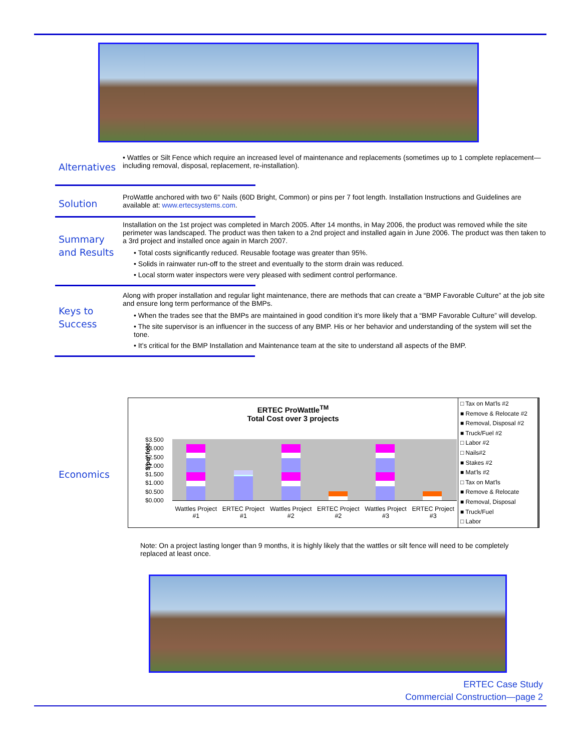Alternatives
• Wattles or Silt Fence which require an increased level of maintenance and replacements (sometimes up to 1 complete replacement—including removal, disposal, replacement, re-installation).
Solution
ProWattle anchored with two 6" Nails (60D Bright, Common) or pins per 7 foot length. Installation Instructions and Guidelines are available at: www.ertecsystems.com.
Summary and Results
Installation on the 1st project was completed in March 2005. After 14 months, in May 2006, the product was removed while the site perimeter was landscaped. The product was then taken to a 2nd project and installed again in June 2006. The product was then taken to a 3rd project and installed once again in March 2007.
• Total costs significantly reduced. Reusable footage was greater than 95%.
• Solids in rainwater run-off to the street and eventually to the storm drain was reduced.
• Local storm water inspectors were very pleased with sediment control performance.
Keys to Success
Along with proper installation and regular light maintenance, there are methods that can create a “BMP Favorable Culture” at the job site and ensure long term performance of the BMPs.
• When the trades see that the BMPs are maintained in good condition it’s more likely that a “BMP Favorable Culture” will develop.
• The site supervisor is an influencer in the success of any BMP. His or her behavior and understanding of the system will set the tone.
• It’s critical for the BMP Installation and Maintenance team at the site to understand all aspects of the BMP.
Economics
ERTEC ProWattle<sup>TM</sup>
Total Cost over 3 projects
$ per foot
$3.500
$3.000
$2.500
$2.000
$1.500
$1.000
$0.500
$0.000
Wattles Project #1 ERTEC Project #1 Wattles Project #2 ERTEC Project #2 Wattles Project #3 ERTEC Project #3
□ Tax on Mat'ls #2
■ Remove & Relocate #2
■ Removal, Disposal #2
■ Truck/Fuel #2
□ Labor #2
□ Nails#2
■ Stakes #2
■ Mat'ls #2
□ Tax on Mat'ls
■ Remove & Relocate
■ Removal, Disposal
■ Truck/Fuel
□ Labor
Note: On a project lasting longer than 9 months, it is highly likely that the wattles or silt fence will need to be completely replaced at least once.
ERTEC Case Study
Commercial Construction—page 2